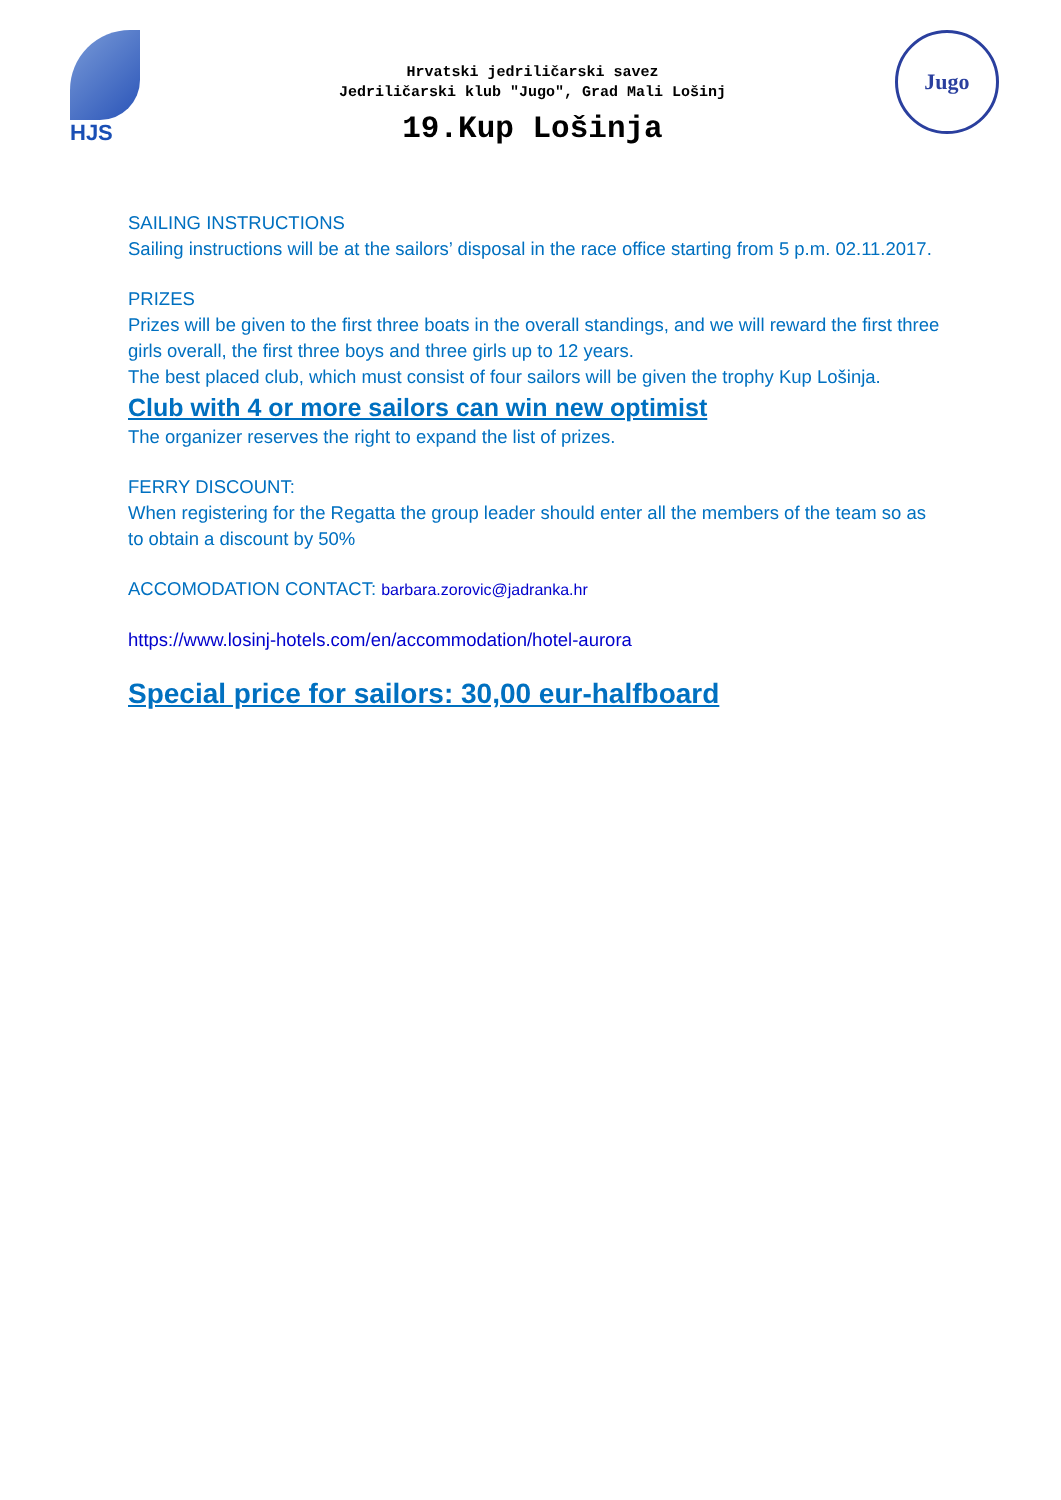HJS
Hrvatski jedriličarski savez
Jedriličarski klub "Jugo", Grad Mali Lošinj
19.Kup Lošinja
Jugo
SAILING INSTRUCTIONS
Sailing instructions will be at the sailors’ disposal in the race office starting from 5 p.m. 02.11.2017.
PRIZES
Prizes will be given to the first three boats in the overall standings, and we will reward the first three girls overall, the first three boys and three girls up to 12 years.
The best placed club, which must consist of four sailors will be given the trophy Kup Lošinja.
Club with 4 or more sailors can win new optimist
The organizer reserves the right to expand the list of prizes.
FERRY DISCOUNT:
When registering for the Regatta the group leader should enter all the members of the team so as to obtain a discount by 50%
ACCOMODATION CONTACT: barbara.zorovic@jadranka.hr
https://www.losinj-hotels.com/en/accommodation/hotel-aurora
Special price for sailors: 30,00 eur-halfboard